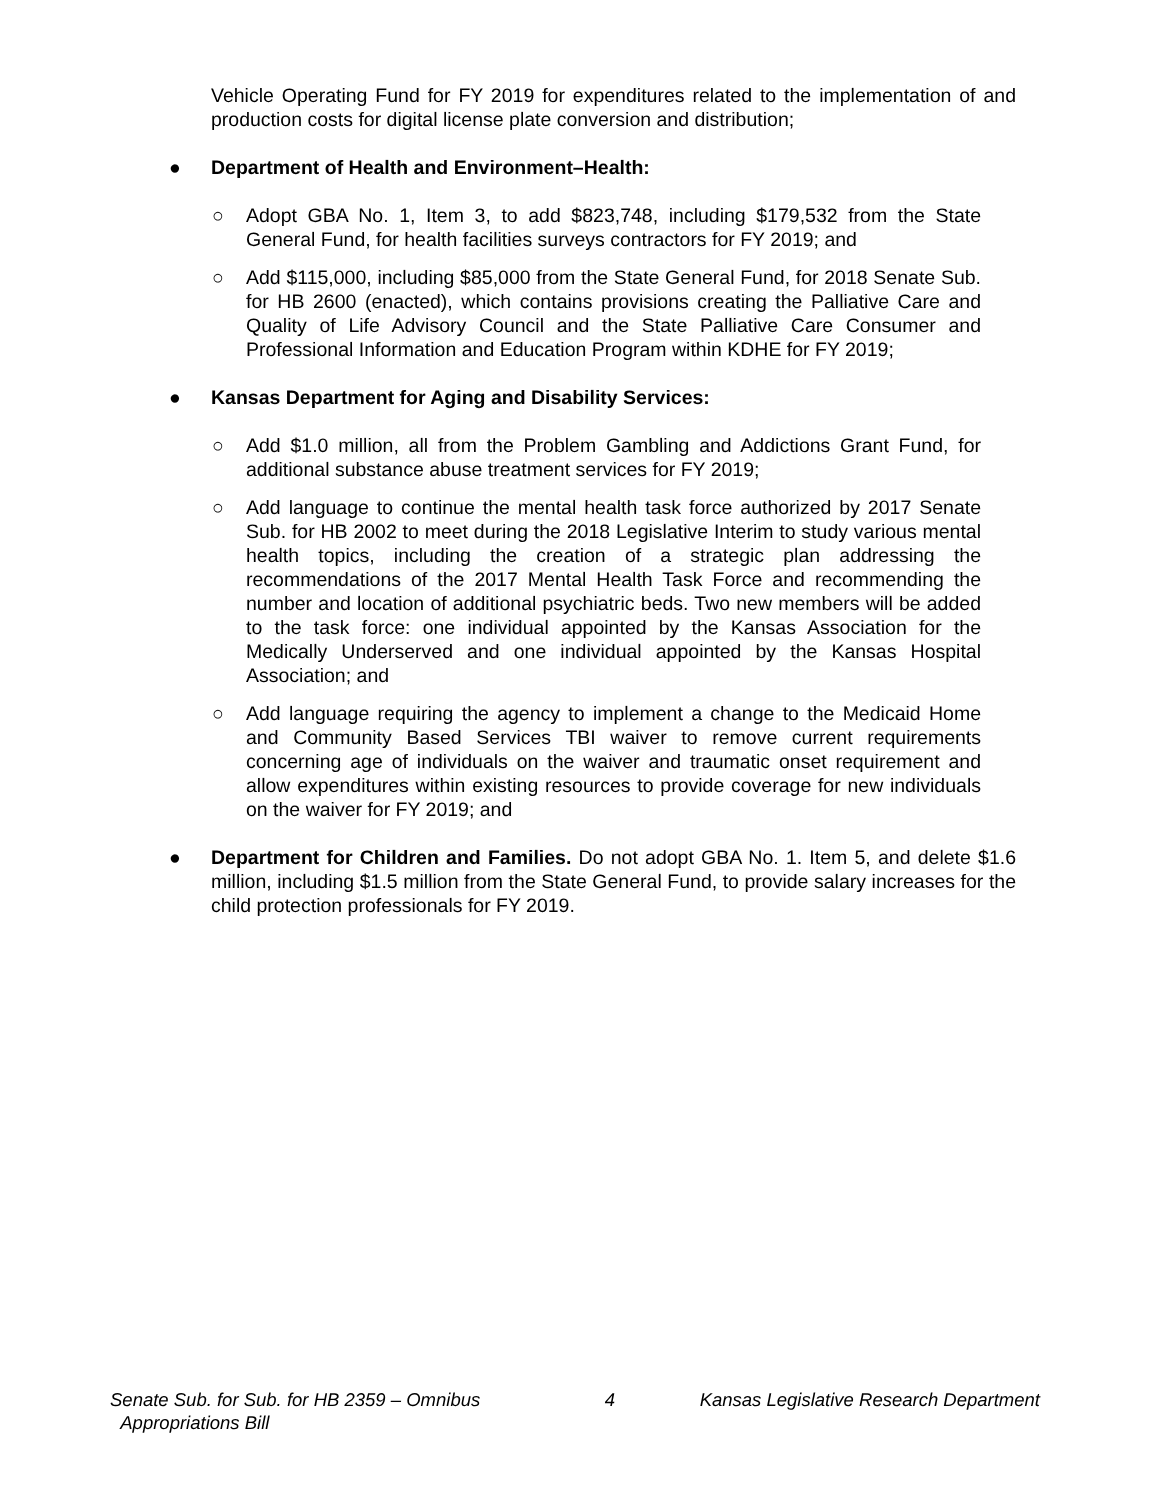Vehicle Operating Fund for FY 2019 for expenditures related to the implementation of and production costs for digital license plate conversion and distribution;
● Department of Health and Environment–Health:
○ Adopt GBA No. 1, Item 3, to add $823,748, including $179,532 from the State General Fund, for health facilities surveys contractors for FY 2019; and
○ Add $115,000, including $85,000 from the State General Fund, for 2018 Senate Sub. for HB 2600 (enacted), which contains provisions creating the Palliative Care and Quality of Life Advisory Council and the State Palliative Care Consumer and Professional Information and Education Program within KDHE for FY 2019;
● Kansas Department for Aging and Disability Services:
○ Add $1.0 million, all from the Problem Gambling and Addictions Grant Fund, for additional substance abuse treatment services for FY 2019;
○ Add language to continue the mental health task force authorized by 2017 Senate Sub. for HB 2002 to meet during the 2018 Legislative Interim to study various mental health topics, including the creation of a strategic plan addressing the recommendations of the 2017 Mental Health Task Force and recommending the number and location of additional psychiatric beds. Two new members will be added to the task force: one individual appointed by the Kansas Association for the Medically Underserved and one individual appointed by the Kansas Hospital Association; and
○ Add language requiring the agency to implement a change to the Medicaid Home and Community Based Services TBI waiver to remove current requirements concerning age of individuals on the waiver and traumatic onset requirement and allow expenditures within existing resources to provide coverage for new individuals on the waiver for FY 2019; and
● Department for Children and Families. Do not adopt GBA No. 1. Item 5, and delete $1.6 million, including $1.5 million from the State General Fund, to provide salary increases for the child protection professionals for FY 2019.
Senate Sub. for Sub. for HB 2359 – Omnibus
Appropriations Bill
4 Kansas Legislative Research Department